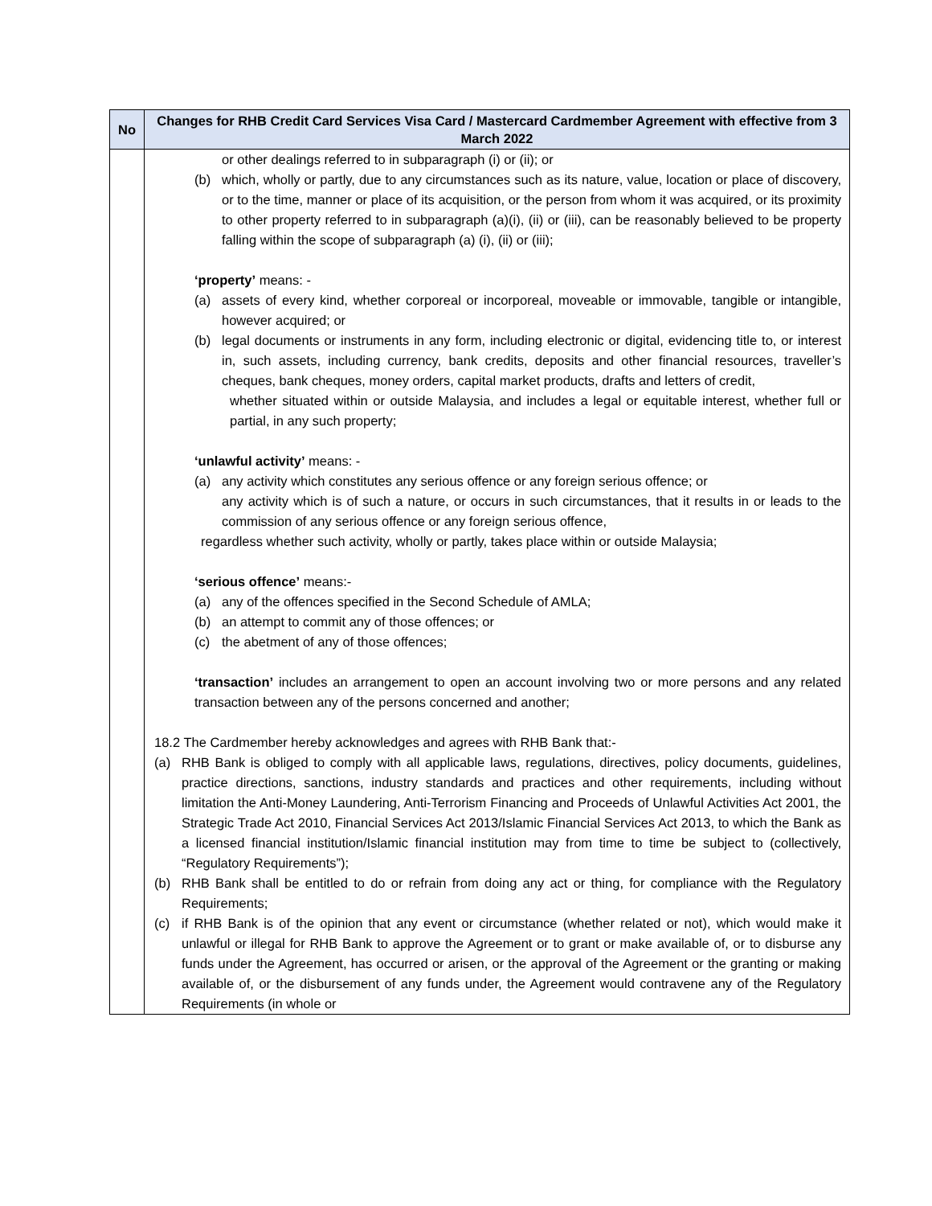| No | Changes for RHB Credit Card Services Visa Card / Mastercard Cardmember Agreement with effective from 3 March 2022 |
| --- | --- |
| | or other dealings referred to in subparagraph (i) or (ii); or (b) which, wholly or partly, due to any circumstances such as its nature, value, location or place of discovery, or to the time, manner or place of its acquisition, or the person from whom it was acquired, or its proximity to other property referred to in subparagraph (a)(i), (ii) or (iii), can be reasonably believed to be property falling within the scope of subparagraph (a) (i), (ii) or (iii); ‘property’ means: - (a) assets of every kind, whether corporeal or incorporeal, moveable or immovable, tangible or intangible, however acquired; or (b) legal documents or instruments in any form, including electronic or digital, evidencing title to, or interest in, such assets, including currency, bank credits, deposits and other financial resources, traveller’s cheques, bank cheques, money orders, capital market products, drafts and letters of credit, whether situated within or outside Malaysia, and includes a legal or equitable interest, whether full or partial, in any such property; ‘unlawful activity’ means: - (a) any activity which constitutes any serious offence or any foreign serious offence; or any activity which is of such a nature, or occurs in such circumstances, that it results in or leads to the commission of any serious offence or any foreign serious offence, regardless whether such activity, wholly or partly, takes place within or outside Malaysia; ‘serious offence’ means:- (a) any of the offences specified in the Second Schedule of AMLA; (b) an attempt to commit any of those offences; or (c) the abetment of any of those offences; ‘transaction’ includes an arrangement to open an account involving two or more persons and any related transaction between any of the persons concerned and another; 18.2 The Cardmember hereby acknowledges and agrees with RHB Bank that:- (a) RHB Bank is obliged to comply with all applicable laws, regulations, directives, policy documents, guidelines, practice directions, sanctions, industry standards and practices and other requirements, including without limitation the Anti-Money Laundering, Anti-Terrorism Financing and Proceeds of Unlawful Activities Act 2001, the Strategic Trade Act 2010, Financial Services Act 2013/Islamic Financial Services Act 2013, to which the Bank as a licensed financial institution/Islamic financial institution may from time to time be subject to (collectively, “Regulatory Requirements”); (b) RHB Bank shall be entitled to do or refrain from doing any act or thing, for compliance with the Regulatory Requirements; (c) if RHB Bank is of the opinion that any event or circumstance (whether related or not), which would make it unlawful or illegal for RHB Bank to approve the Agreement or to grant or make available of, or to disburse any funds under the Agreement, has occurred or arisen, or the approval of the Agreement or the granting or making available of, or the disbursement of any funds under, the Agreement would contravene any of the Regulatory Requirements (in whole or |